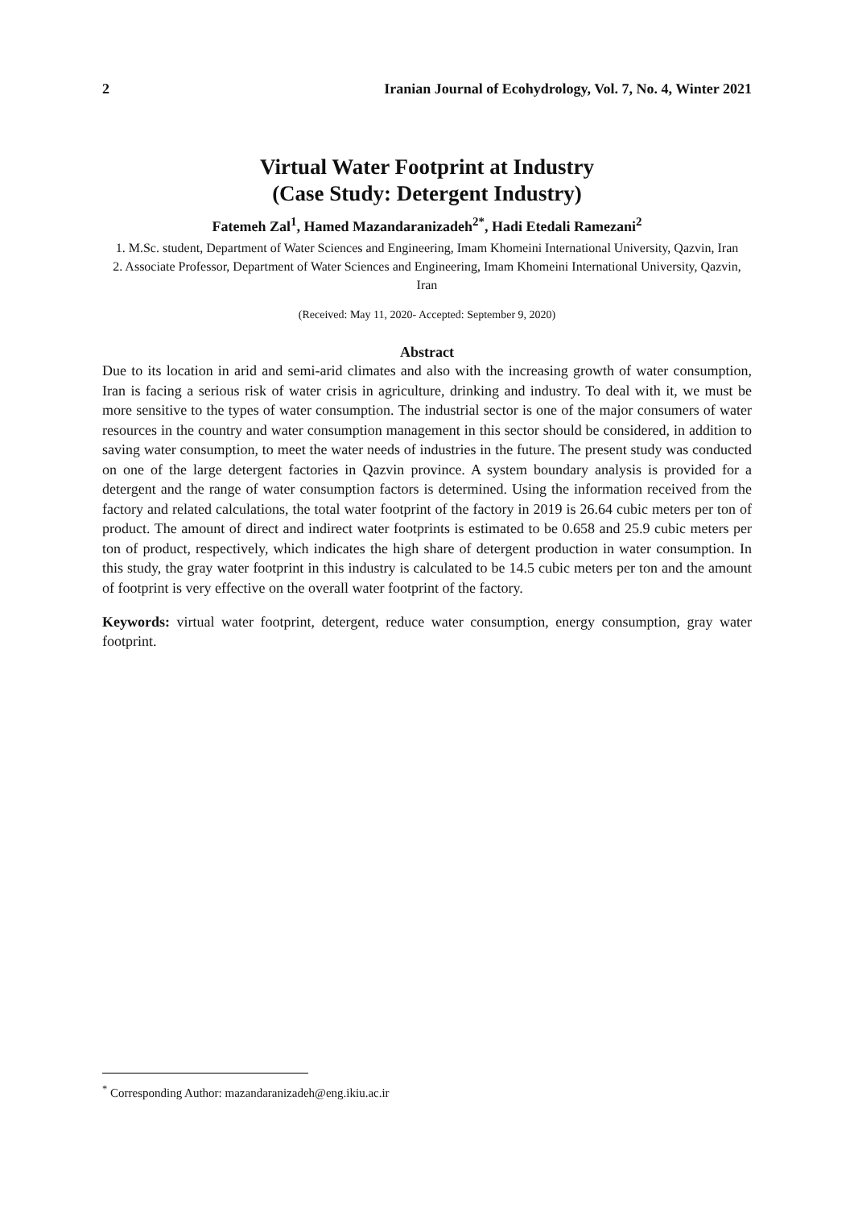2 Iranian Journal of Ecohydrology, Vol. 7, No. 4, Winter 2021
Virtual Water Footprint at Industry
(Case Study: Detergent Industry)
Fatemeh Zal<sup>1</sup>, Hamed Mazandaranizadeh<sup>2*</sup>, Hadi Etedali Ramezani<sup>2</sup>
1. M.Sc. student, Department of Water Sciences and Engineering, Imam Khomeini International University, Qazvin, Iran
2. Associate Professor, Department of Water Sciences and Engineering, Imam Khomeini International University, Qazvin, Iran
(Received: May 11, 2020- Accepted: September 9, 2020)
Abstract
Due to its location in arid and semi-arid climates and also with the increasing growth of water consumption, Iran is facing a serious risk of water crisis in agriculture, drinking and industry. To deal with it, we must be more sensitive to the types of water consumption. The industrial sector is one of the major consumers of water resources in the country and water consumption management in this sector should be considered, in addition to saving water consumption, to meet the water needs of industries in the future. The present study was conducted on one of the large detergent factories in Qazvin province. A system boundary analysis is provided for a detergent and the range of water consumption factors is determined. Using the information received from the factory and related calculations, the total water footprint of the factory in 2019 is 26.64 cubic meters per ton of product. The amount of direct and indirect water footprints is estimated to be 0.658 and 25.9 cubic meters per ton of product, respectively, which indicates the high share of detergent production in water consumption. In this study, the gray water footprint in this industry is calculated to be 14.5 cubic meters per ton and the amount of footprint is very effective on the overall water footprint of the factory.
Keywords: virtual water footprint, detergent, reduce water consumption, energy consumption, gray water footprint.
<sup>*</sup> Corresponding Author: mazandaranizadeh@eng.ikiu.ac.ir